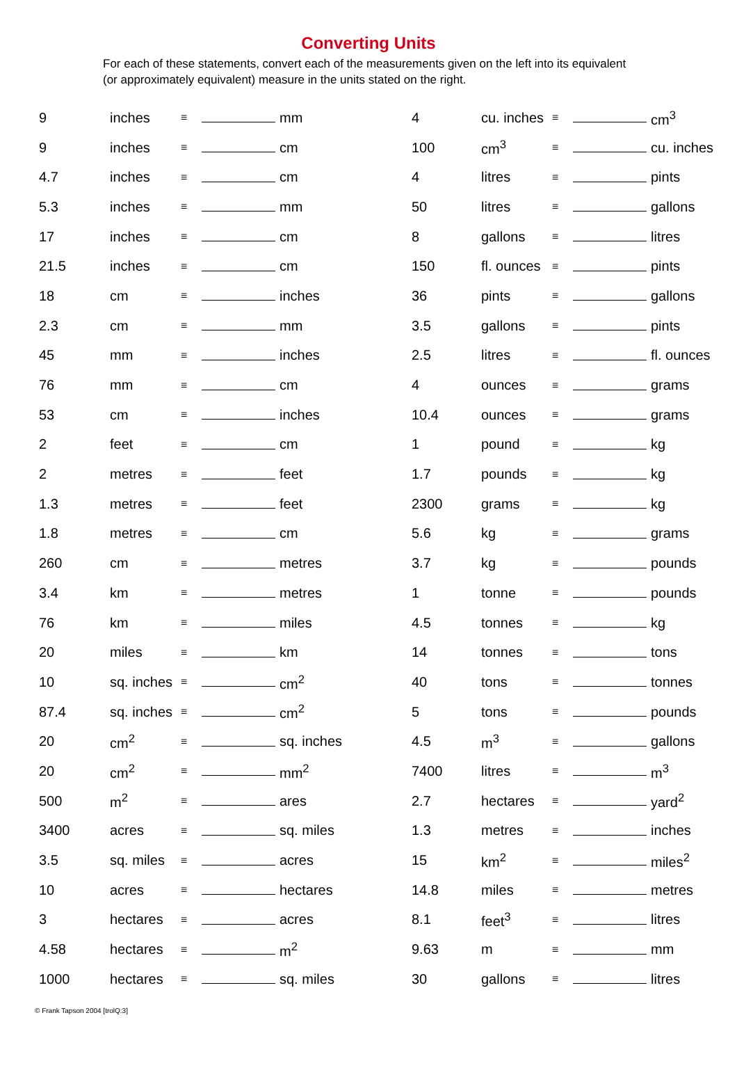Converting Units
For each of these statements, convert each of the measurements given on the left into its equivalent (or approximately equivalent) measure in the units stated on the right.
| 9 | inches | ≡ | | mm | 4 | cu. inches | ≡ | | cm<sup>3</sup> |
| 9 | inches | ≡ | | cm | 100 | cm<sup>3</sup> | ≡ | | cu. inches |
| 4.7 | inches | ≡ | | cm | 4 | litres | ≡ | | pints |
| 5.3 | inches | ≡ | | mm | 50 | litres | ≡ | | gallons |
| 17 | inches | ≡ | | cm | 8 | gallons | ≡ | | litres |
| 21.5 | inches | ≡ | | cm | 150 | fl. ounces | ≡ | | pints |
| 18 | cm | ≡ | | inches | 36 | pints | ≡ | | gallons |
| 2.3 | cm | ≡ | | mm | 3.5 | gallons | ≡ | | pints |
| 45 | mm | ≡ | | inches | 2.5 | litres | ≡ | | fl. ounces |
| 76 | mm | ≡ | | cm | 4 | ounces | ≡ | | grams |
| 53 | cm | ≡ | | inches | 10.4 | ounces | ≡ | | grams |
| 2 | feet | ≡ | | cm | 1 | pound | ≡ | | kg |
| 2 | metres | ≡ | | feet | 1.7 | pounds | ≡ | | kg |
| 1.3 | metres | ≡ | | feet | 2300 | grams | ≡ | | kg |
| 1.8 | metres | ≡ | | cm | 5.6 | kg | ≡ | | grams |
| 260 | cm | ≡ | | metres | 3.7 | kg | ≡ | | pounds |
| 3.4 | km | ≡ | | metres | 1 | tonne | ≡ | | pounds |
| 76 | km | ≡ | | miles | 4.5 | tonnes | ≡ | | kg |
| 20 | miles | ≡ | | km | 14 | tonnes | ≡ | | tons |
| 10 | sq. inches | ≡ | | cm<sup>2</sup> | 40 | tons | ≡ | | tonnes |
| 87.4 | sq. inches | ≡ | | cm<sup>2</sup> | 5 | tons | ≡ | | pounds |
| 20 | cm<sup>2</sup> | ≡ | | sq. inches | 4.5 | m<sup>3</sup> | ≡ | | gallons |
| 20 | cm<sup>2</sup> | ≡ | | mm<sup>2</sup> | 7400 | litres | ≡ | | m<sup>3</sup> |
| 500 | m<sup>2</sup> | ≡ | | ares | 2.7 | hectares | ≡ | | yard<sup>2</sup> |
| 3400 | acres | ≡ | | sq. miles | 1.3 | metres | ≡ | | inches |
| 3.5 | sq. miles | ≡ | | acres | 15 | km<sup>2</sup> | ≡ | | miles<sup>2</sup> |
| 10 | acres | ≡ | | hectares | 14.8 | miles | ≡ | | metres |
| 3 | hectares | ≡ | | acres | 8.1 | feet<sup>3</sup> | ≡ | | litres |
| 4.58 | hectares | ≡ | | m<sup>2</sup> | 9.63 | m | ≡ | | mm |
| 1000 | hectares | ≡ | | sq. miles | 30 | gallons | ≡ | | litres |
© Frank Tapson 2004 [trolQ:3]